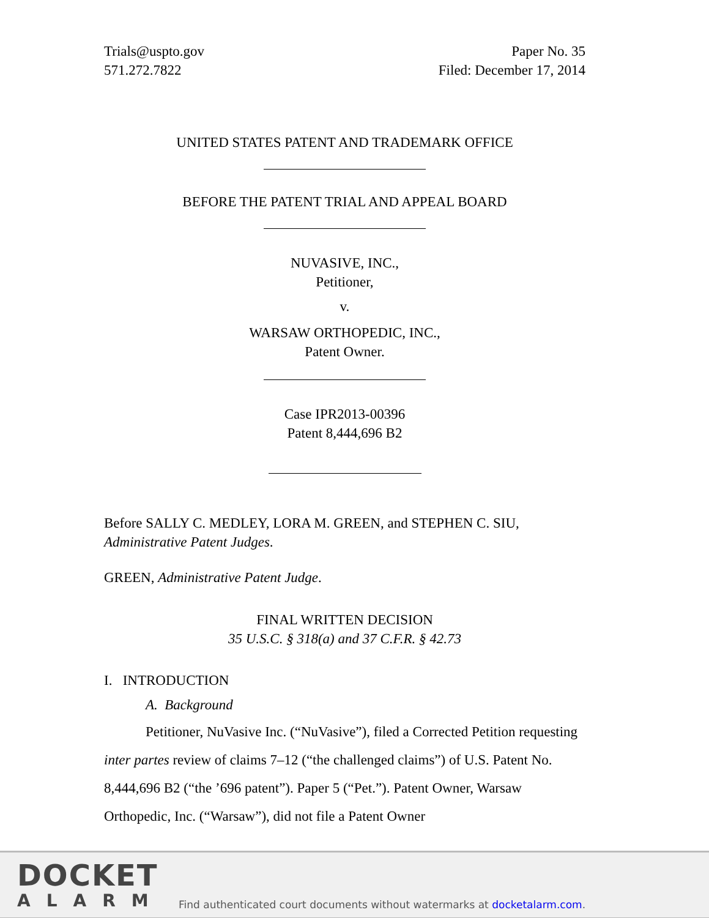Trials@uspto.gov
571.272.7822
Paper No. 35
Filed: December 17, 2014
UNITED STATES PATENT AND TRADEMARK OFFICE
BEFORE THE PATENT TRIAL AND APPEAL BOARD
NUVASIVE, INC.,
Petitioner,
v.
WARSAW ORTHOPEDIC, INC.,
Patent Owner.
Case IPR2013-00396
Patent 8,444,696 B2
Before SALLY C. MEDLEY, LORA M. GREEN, and STEPHEN C. SIU,
Administrative Patent Judges.
GREEN, Administrative Patent Judge.
FINAL WRITTEN DECISION
35 U.S.C. § 318(a) and 37 C.F.R. § 42.73
I. INTRODUCTION
A. Background
Petitioner, NuVasive Inc. (“NuVasive”), filed a Corrected Petition requesting inter partes review of claims 7–12 (“the challenged claims”) of U.S. Patent No. 8,444,696 B2 (“the ’696 patent”). Paper 5 (“Pet.”). Patent Owner, Warsaw Orthopedic, Inc. (“Warsaw”), did not file a Patent Owner
DOCKET
ALARM
Find authenticated court documents without watermarks at docketalarm.com.